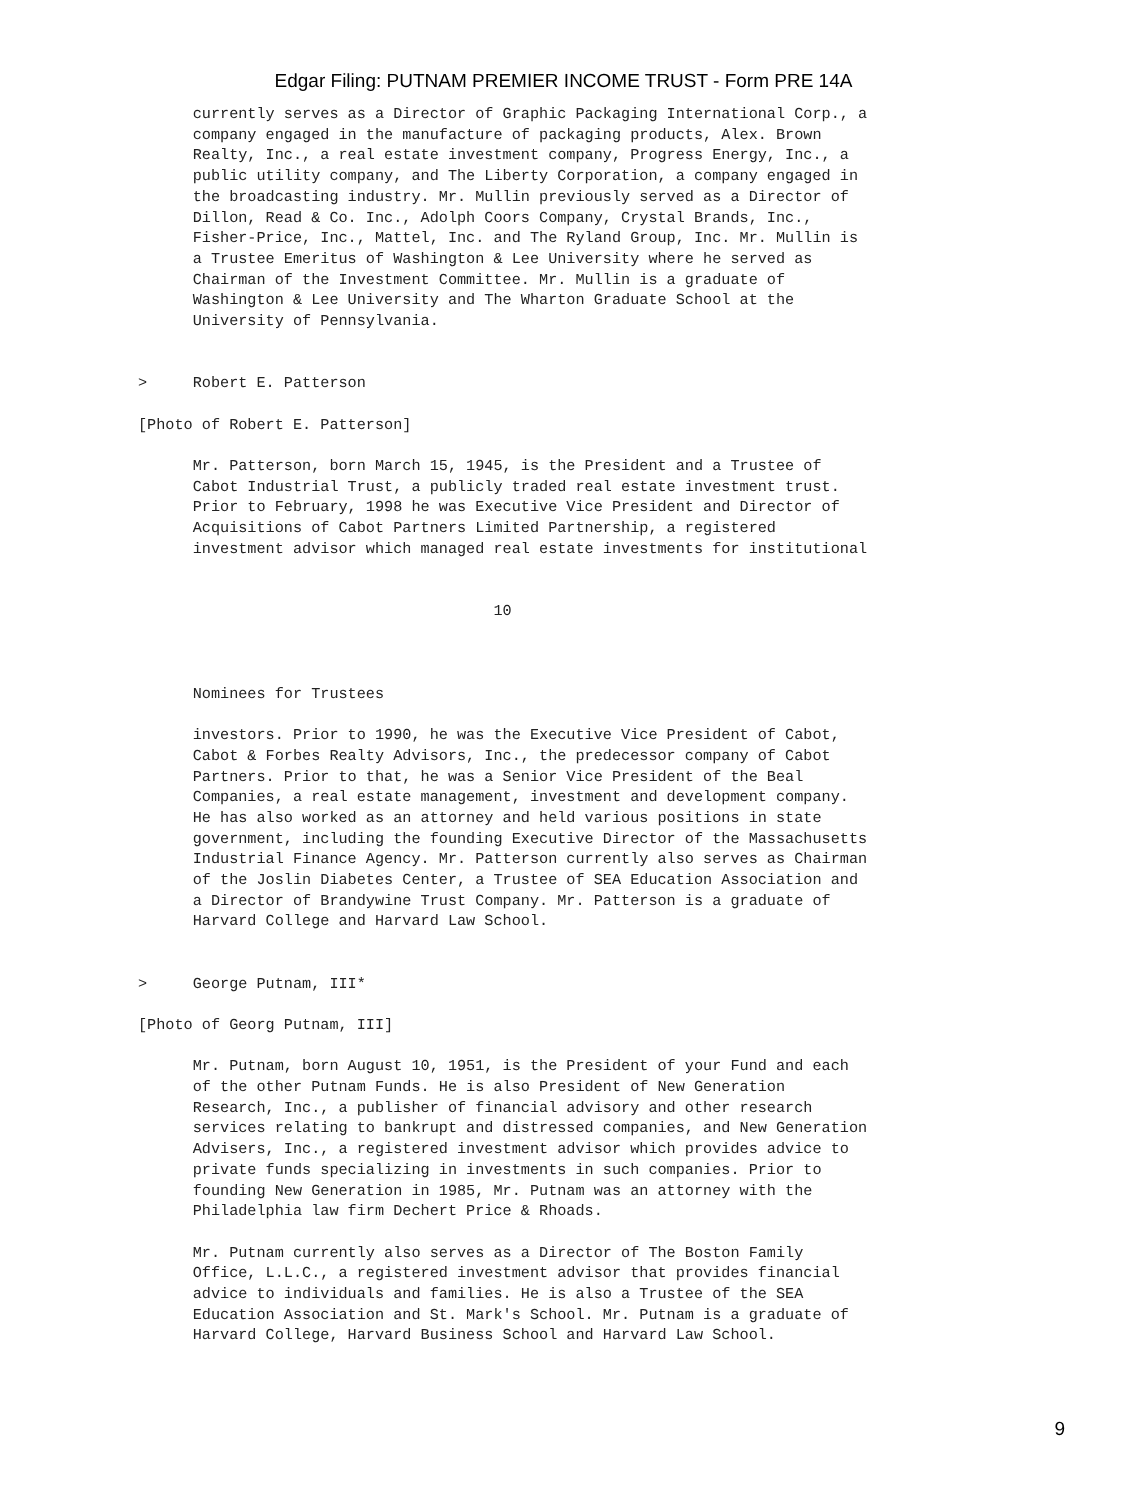Edgar Filing: PUTNAM PREMIER INCOME TRUST - Form PRE 14A
      currently serves as a Director of Graphic Packaging International Corp., a
      company engaged in the manufacture of packaging products, Alex. Brown
      Realty, Inc., a real estate investment company, Progress Energy, Inc., a
      public utility company, and The Liberty Corporation, a company engaged in
      the broadcasting industry. Mr. Mullin previously served as a Director of
      Dillon, Read & Co. Inc., Adolph Coors Company, Crystal Brands, Inc.,
      Fisher-Price, Inc., Mattel, Inc. and The Ryland Group, Inc. Mr. Mullin is
      a Trustee Emeritus of Washington & Lee University where he served as
      Chairman of the Investment Committee. Mr. Mullin is a graduate of
      Washington & Lee University and The Wharton Graduate School at the
      University of Pennsylvania.


>     Robert E. Patterson

[Photo of Robert E. Patterson]

      Mr. Patterson, born March 15, 1945, is the President and a Trustee of
      Cabot Industrial Trust, a publicly traded real estate investment trust.
      Prior to February, 1998 he was Executive Vice President and Director of
      Acquisitions of Cabot Partners Limited Partnership, a registered
      investment advisor which managed real estate investments for institutional


                                       10



      Nominees for Trustees

      investors. Prior to 1990, he was the Executive Vice President of Cabot,
      Cabot & Forbes Realty Advisors, Inc., the predecessor company of Cabot
      Partners. Prior to that, he was a Senior Vice President of the Beal
      Companies, a real estate management, investment and development company.
      He has also worked as an attorney and held various positions in state
      government, including the founding Executive Director of the Massachusetts
      Industrial Finance Agency. Mr. Patterson currently also serves as Chairman
      of the Joslin Diabetes Center, a Trustee of SEA Education Association and
      a Director of Brandywine Trust Company. Mr. Patterson is a graduate of
      Harvard College and Harvard Law School.


>     George Putnam, III*

[Photo of Georg Putnam, III]

      Mr. Putnam, born August 10, 1951, is the President of your Fund and each
      of the other Putnam Funds. He is also President of New Generation
      Research, Inc., a publisher of financial advisory and other research
      services relating to bankrupt and distressed companies, and New Generation
      Advisers, Inc., a registered investment advisor which provides advice to
      private funds specializing in investments in such companies. Prior to
      founding New Generation in 1985, Mr. Putnam was an attorney with the
      Philadelphia law firm Dechert Price & Rhoads.

      Mr. Putnam currently also serves as a Director of The Boston Family
      Office, L.L.C., a registered investment advisor that provides financial
      advice to individuals and families. He is also a Trustee of the SEA
      Education Association and St. Mark's School. Mr. Putnam is a graduate of
      Harvard College, Harvard Business School and Harvard Law School.
9